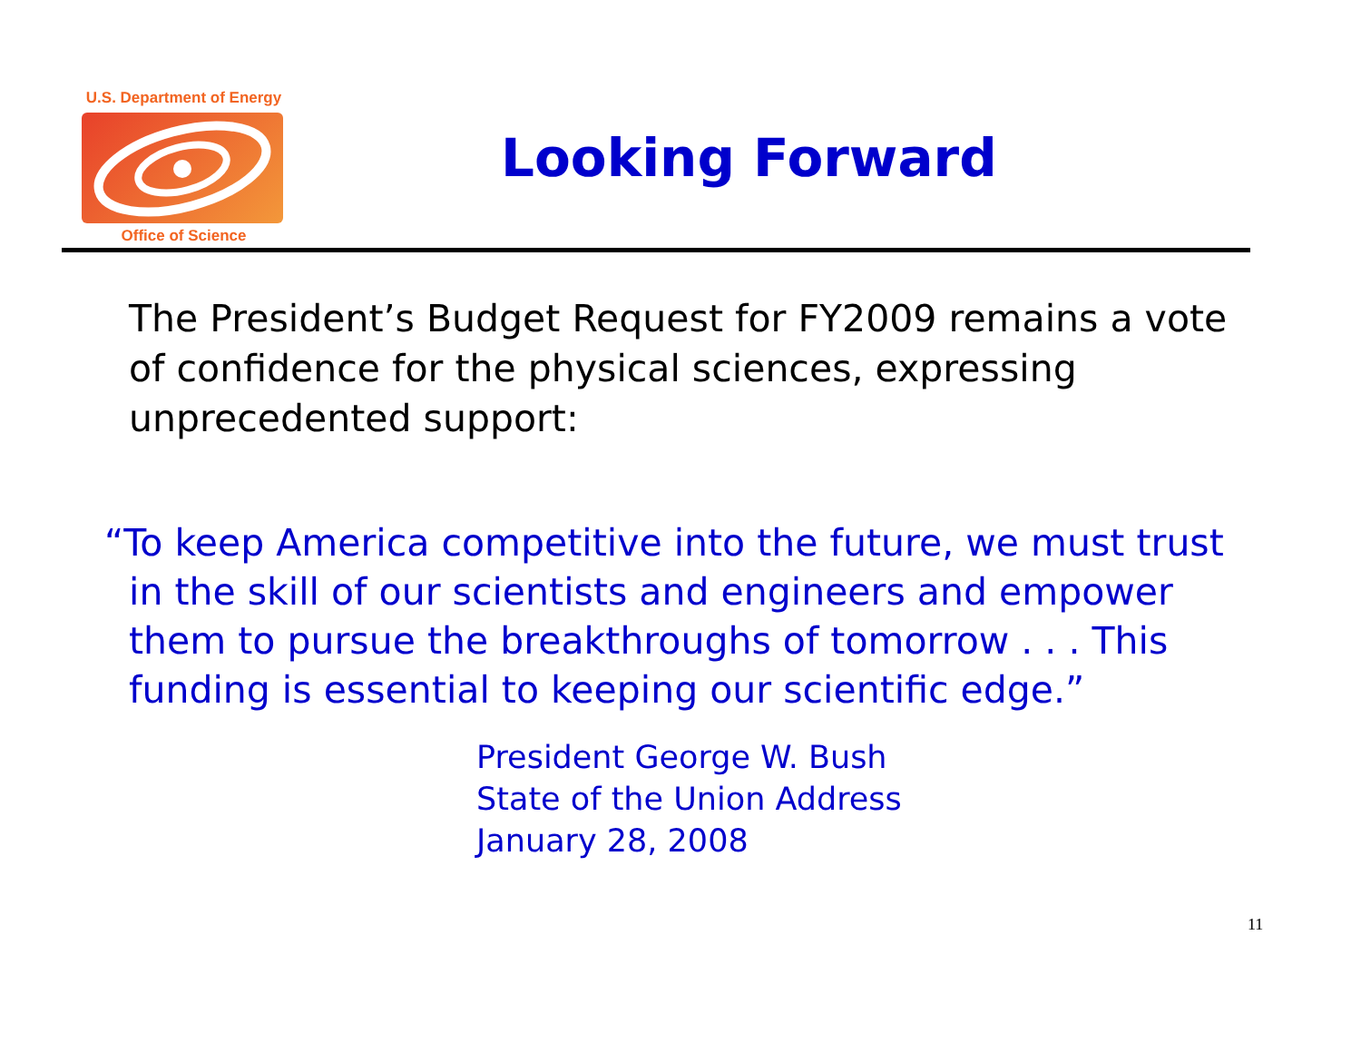U.S. Department of Energy
Office of Science
Looking Forward
The President’s Budget Request for FY2009 remains a vote of confidence for the physical sciences, expressing unprecedented support:
“To keep America competitive into the future, we must trust in the skill of our scientists and engineers and empower them to pursue the breakthroughs of tomorrow . . . This funding is essential to keeping our scientific edge.”
President George W. Bush
State of the Union Address
January 28, 2008
11